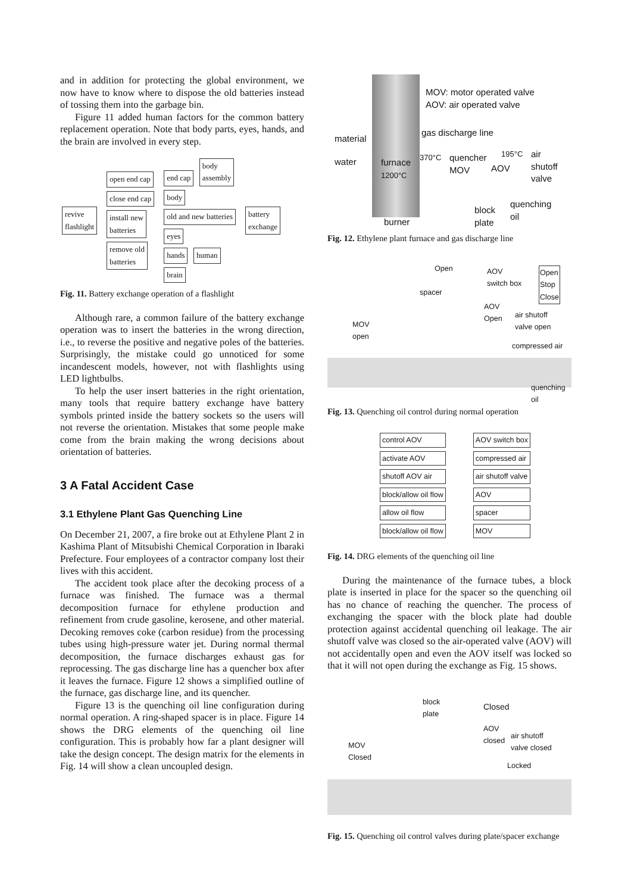and in addition for protecting the global environment, we now have to know where to dispose the old batteries instead of tossing them into the garbage bin.
Figure 11 added human factors for the common battery replacement operation. Note that body parts, eyes, hands, and the brain are involved in every step.
revive
flashlight
open end cap
close end cap
install new
batteries
remove old
batteries
end cap body
assembly
body
old and new batteries
eyes
hands human
brain
battery
exchange
Fig. 11. Battery exchange operation of a flashlight
Although rare, a common failure of the battery exchange operation was to insert the batteries in the wrong direction, i.e., to reverse the positive and negative poles of the batteries. Surprisingly, the mistake could go unnoticed for some incandescent models, however, not with flashlights using LED lightbulbs.
To help the user insert batteries in the right orientation, many tools that require battery exchange have battery symbols printed inside the battery sockets so the users will not reverse the orientation. Mistakes that some people make come from the brain making the wrong decisions about orientation of batteries.
3 A Fatal Accident Case
3.1 Ethylene Plant Gas Quenching Line
On December 21, 2007, a fire broke out at Ethylene Plant 2 in Kashima Plant of Mitsubishi Chemical Corporation in Ibaraki Prefecture. Four employees of a contractor company lost their lives with this accident.
The accident took place after the decoking process of a furnace was finished. The furnace was a thermal decomposition furnace for ethylene production and refinement from crude gasoline, kerosene, and other material. Decoking removes coke (carbon residue) from the processing tubes using high-pressure water jet. During normal thermal decomposition, the furnace discharges exhaust gas for reprocessing. The gas discharge line has a quencher box after it leaves the furnace. Figure 12 shows a simplified outline of the furnace, gas discharge line, and its quencher.
Figure 13 is the quenching oil line configuration during normal operation. A ring-shaped spacer is in place. Figure 14 shows the DRG elements of the quenching oil line configuration. This is probably how far a plant designer will take the design concept. The design matrix for the elements in Fig. 14 will show a clean uncoupled design.
MOV: motor operated valve
AOV: air operated valve
gas discharge line
material
water
furnace
1200°C
370°C
quencher
MOV
AOV
195°C
air
shutoff
valve
block
plate
quenching
oil
burner
Fig. 12. Ethylene plant furnace and gas discharge line
Open
AOV
switch box
Open
Stop
Close
spacer
AOV
Open
air shutoff
valve open
MOV
open
compressed air
quenching
oil
Fig. 13. Quenching oil control during normal operation
| control AOV | | AOV switch box |
| activate AOV | | compressed air |
| shutoff AOV air | | air shutoff valve |
| block/allow oil flow | | AOV |
| allow oil flow | | spacer |
| block/allow oil flow | | MOV |
Fig. 14. DRG elements of the quenching oil line
During the maintenance of the furnace tubes, a block plate is inserted in place for the spacer so the quenching oil has no chance of reaching the quencher. The process of exchanging the spacer with the block plate had double protection against accidental quenching oil leakage. The air shutoff valve was closed so the air-operated valve (AOV) will not accidentally open and even the AOV itself was locked so that it will not open during the exchange as Fig. 15 shows.
block
plate
Closed
AOV
closed
air shutoff
valve closed
MOV
Closed
Locked
Fig. 15. Quenching oil control valves during plate/spacer exchange